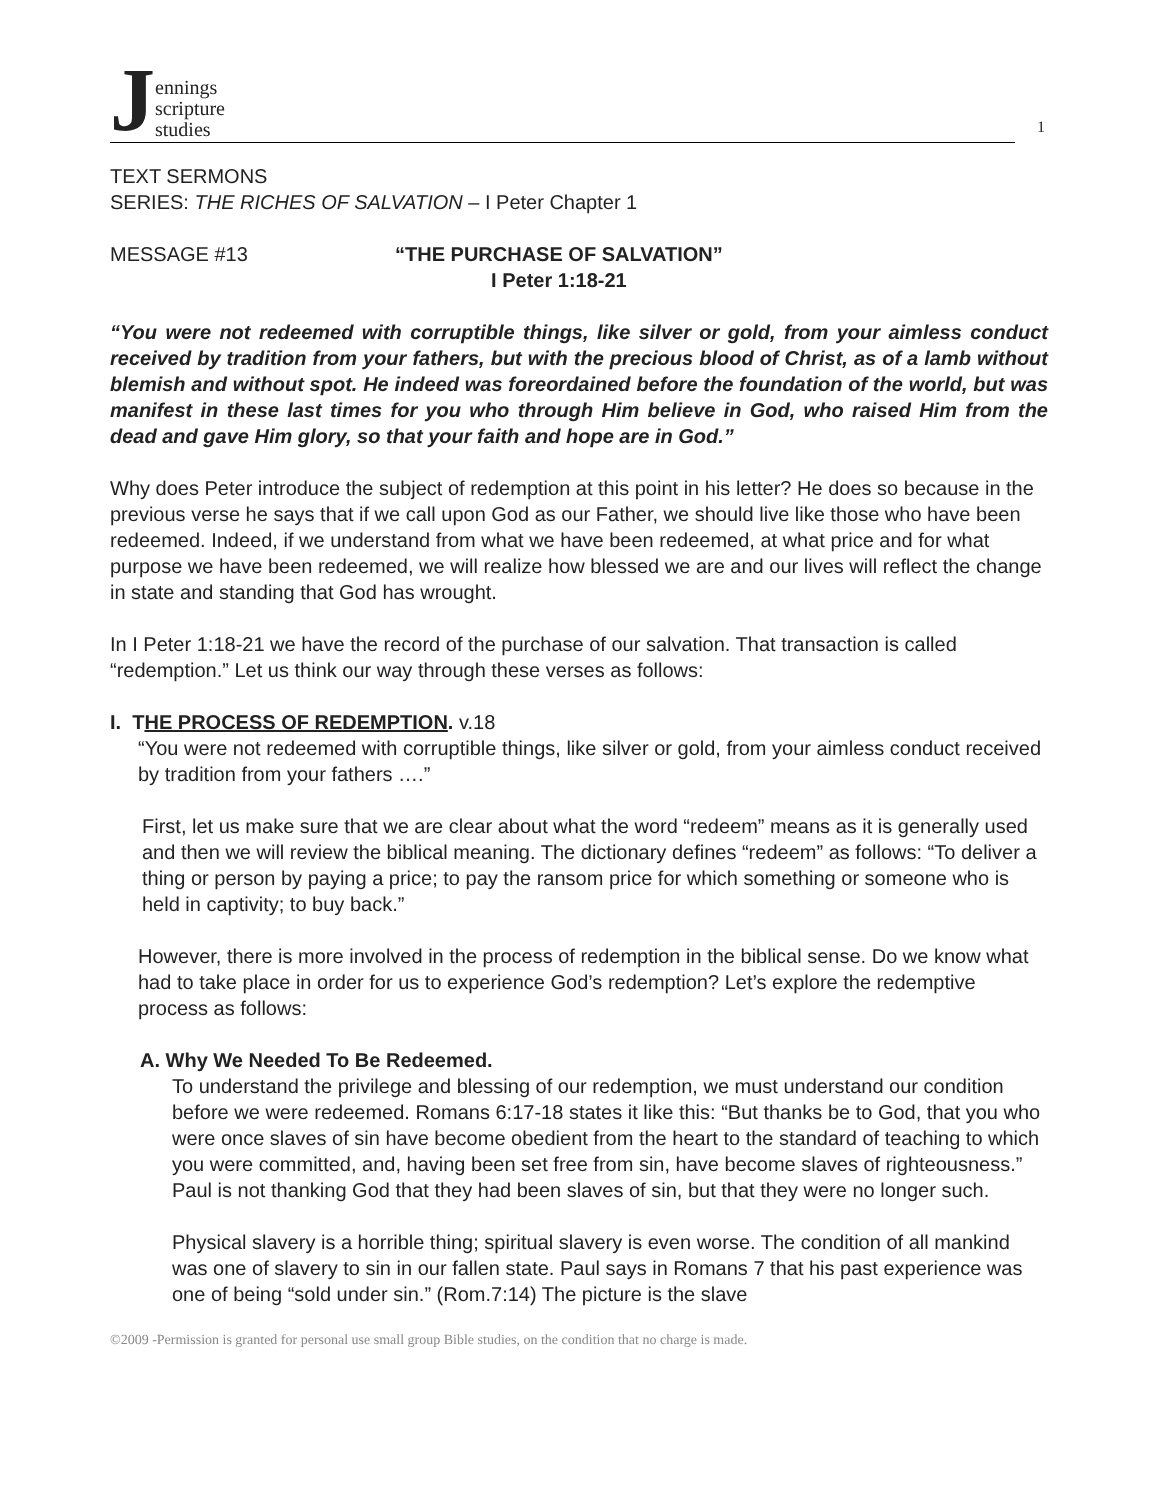Jennings
scripture
studies
1
TEXT SERMONS
SERIES: THE RICHES OF SALVATION – I Peter Chapter 1
MESSAGE #13 “THE PURCHASE OF SALVATION”
I Peter 1:18-21
“You were not redeemed with corruptible things, like silver or gold, from your aimless conduct received by tradition from your fathers, but with the precious blood of Christ, as of a lamb without blemish and without spot. He indeed was foreordained before the foundation of the world, but was manifest in these last times for you who through Him believe in God, who raised Him from the dead and gave Him glory, so that your faith and hope are in God.”
Why does Peter introduce the subject of redemption at this point in his letter? He does so because in the previous verse he says that if we call upon God as our Father, we should live like those who have been redeemed. Indeed, if we understand from what we have been redeemed, at what price and for what purpose we have been redeemed, we will realize how blessed we are and our lives will reflect the change in state and standing that God has wrought.
In I Peter 1:18-21 we have the record of the purchase of our salvation. That transaction is called “redemption.” Let us think our way through these verses as follows:
I. THE PROCESS OF REDEMPTION. v.18
“You were not redeemed with corruptible things, like silver or gold, from your aimless conduct received by tradition from your fathers ….”
First, let us make sure that we are clear about what the word “redeem” means as it is generally used and then we will review the biblical meaning. The dictionary defines “redeem” as follows: “To deliver a thing or person by paying a price; to pay the ransom price for which something or someone who is held in captivity; to buy back.”
However, there is more involved in the process of redemption in the biblical sense. Do we know what had to take place in order for us to experience God’s redemption? Let’s explore the redemptive process as follows:
A. Why We Needed To Be Redeemed.
To understand the privilege and blessing of our redemption, we must understand our condition before we were redeemed. Romans 6:17-18 states it like this: “But thanks be to God, that you who were once slaves of sin have become obedient from the heart to the standard of teaching to which you were committed, and, having been set free from sin, have become slaves of righteousness.” Paul is not thanking God that they had been slaves of sin, but that they were no longer such.
Physical slavery is a horrible thing; spiritual slavery is even worse. The condition of all mankind was one of slavery to sin in our fallen state. Paul says in Romans 7 that his past experience was one of being “sold under sin.” (Rom.7:14) The picture is the slave
©2009 -Permission is granted for personal use small group Bible studies, on the condition that no charge is made.